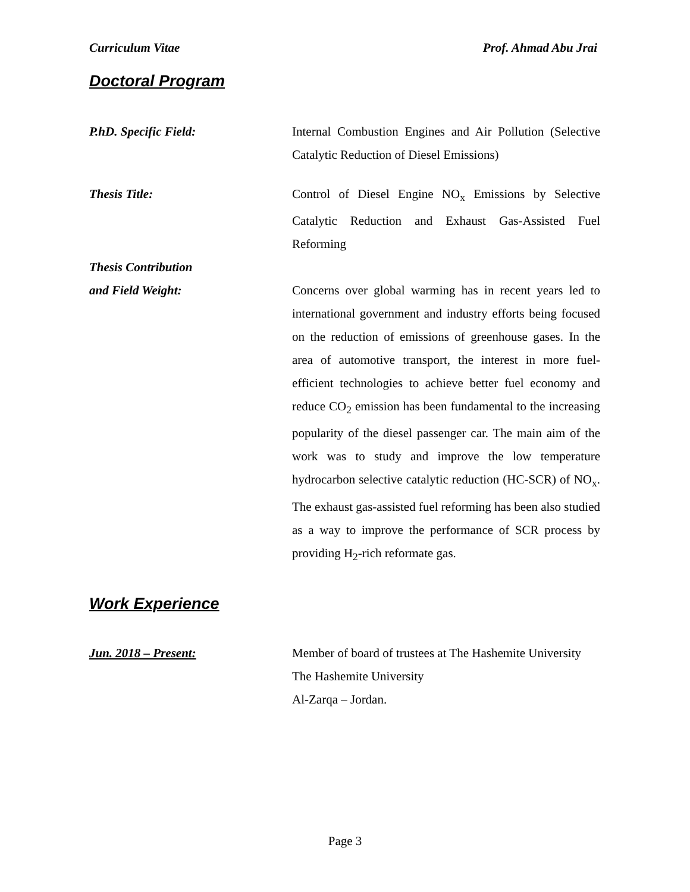Curriculum Vitae Prof. Ahmad Abu Jrai
Doctoral Program
P.hD. Specific Field: Internal Combustion Engines and Air Pollution (Selective Catalytic Reduction of Diesel Emissions)
Thesis Title: Control of Diesel Engine NO<sub>x</sub> Emissions by Selective Catalytic Reduction and Exhaust Gas-Assisted Fuel Reforming
Thesis Contribution
and Field Weight:
Concerns over global warming has in recent years led to international government and industry efforts being focused on the reduction of emissions of greenhouse gases. In the area of automotive transport, the interest in more fuel-efficient technologies to achieve better fuel economy and reduce CO<sub>2</sub> emission has been fundamental to the increasing popularity of the diesel passenger car. The main aim of the work was to study and improve the low temperature hydrocarbon selective catalytic reduction (HC-SCR) of NO<sub>x</sub>. The exhaust gas-assisted fuel reforming has been also studied as a way to improve the performance of SCR process by providing H<sub>2</sub>-rich reformate gas.
Work Experience
Jun. 2018 – Present: Member of board of trustees at The Hashemite University
The Hashemite University
Al-Zarqa – Jordan.
Page 3